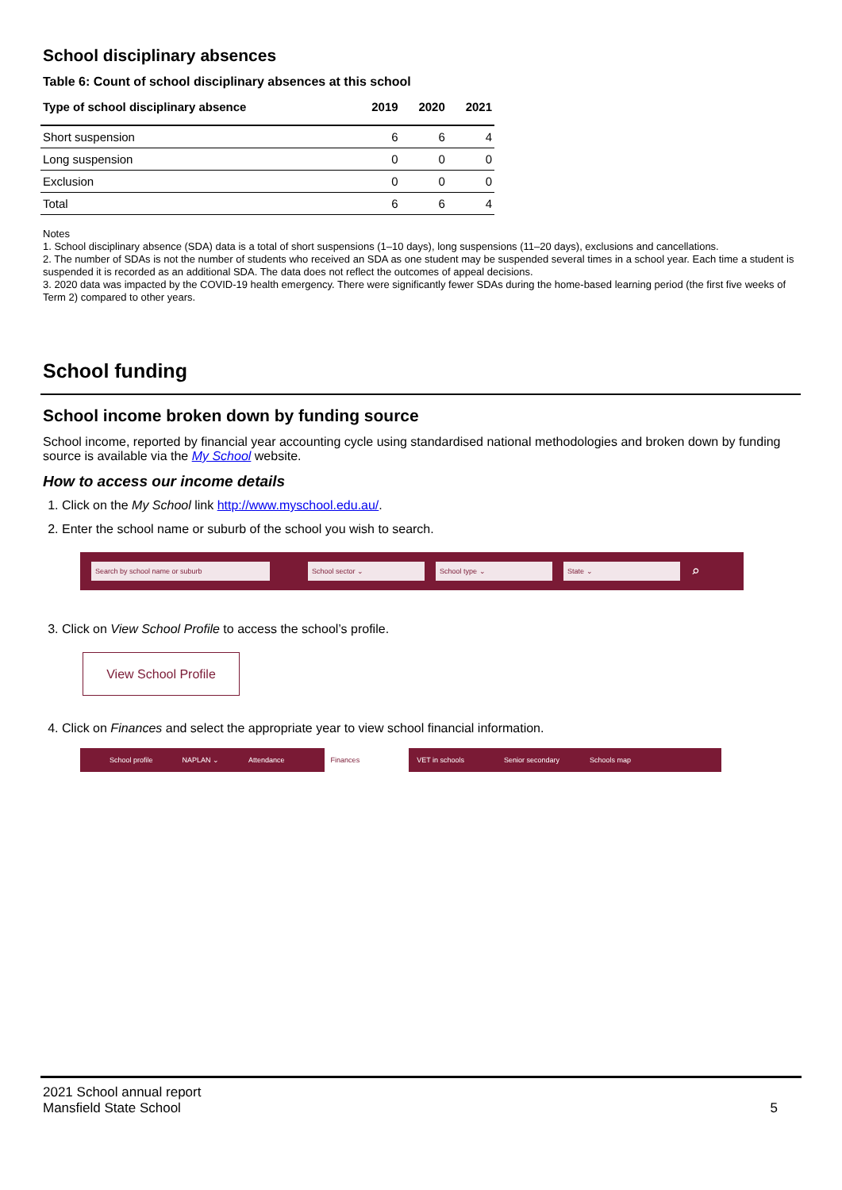School disciplinary absences
Table 6: Count of school disciplinary absences at this school
| Type of school disciplinary absence | 2019 | 2020 | 2021 |
| --- | --- | --- | --- |
| Short suspension | 6 | 6 | 4 |
| Long suspension | 0 | 0 | 0 |
| Exclusion | 0 | 0 | 0 |
| Total | 6 | 6 | 4 |
Notes
1. School disciplinary absence (SDA) data is a total of short suspensions (1–10 days), long suspensions (11–20 days), exclusions and cancellations.
2. The number of SDAs is not the number of students who received an SDA as one student may be suspended several times in a school year. Each time a student is suspended it is recorded as an additional SDA. The data does not reflect the outcomes of appeal decisions.
3. 2020 data was impacted by the COVID-19 health emergency. There were significantly fewer SDAs during the home-based learning period (the first five weeks of Term 2) compared to other years.
School funding
School income broken down by funding source
School income, reported by financial year accounting cycle using standardised national methodologies and broken down by funding source is available via the My School website.
How to access our income details
1. Click on the My School link http://www.myschool.edu.au/.
2. Enter the school name or suburb of the school you wish to search.
Search by school name or suburb School sector ⌄ School type ⌄ State ⌄ ⌕
3. Click on View School Profile to access the school’s profile.
View School Profile
4. Click on Finances and select the appropriate year to view school financial information.
School profile NAPLAN ⌄ Attendance Finances VET in schools Senior secondary Schools map
2021 School annual report
Mansfield State School
5